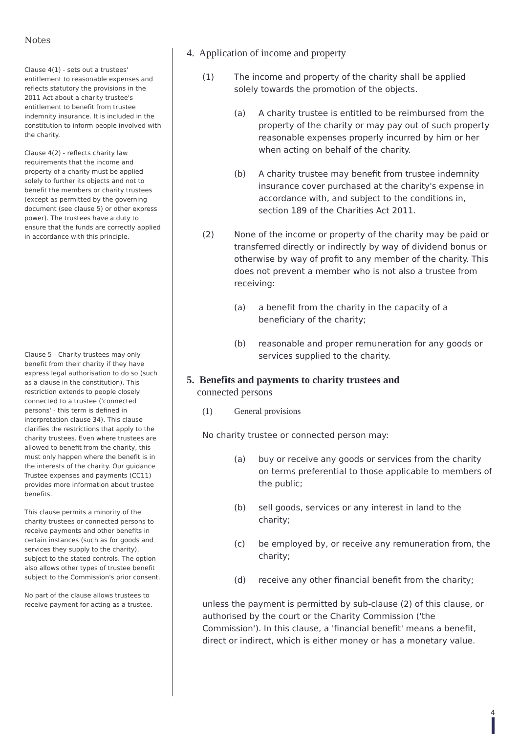Notes
Clause 4(1) - sets out a trustees' entitlement to reasonable expenses and reflects statutory the provisions in the 2011 Act about a charity trustee's entitlement to benefit from trustee indemnity insurance. It is included in the constitution to inform people involved with the charity.
Clause 4(2) - reflects charity law requirements that the income and property of a charity must be applied solely to further its objects and not to benefit the members or charity trustees (except as permitted by the governing document (see clause 5) or other express power). The trustees have a duty to ensure that the funds are correctly applied in accordance with this principle.
Clause 5 - Charity trustees may only benefit from their charity if they have express legal authorisation to do so (such as a clause in the constitution). This restriction extends to people closely connected to a trustee ('connected persons' - this term is defined in interpretation clause 34). This clause clarifies the restrictions that apply to the charity trustees. Even where trustees are allowed to benefit from the charity, this must only happen where the benefit is in the interests of the charity. Our guidance Trustee expenses and payments (CC11) provides more information about trustee benefits.
This clause permits a minority of the charity trustees or connected persons to receive payments and other benefits in certain instances (such as for goods and services they supply to the charity), subject to the stated controls. The option also allows other types of trustee benefit subject to the Commission's prior consent.
No part of the clause allows trustees to receive payment for acting as a trustee.
4. Application of income and property
(1) The income and property of the charity shall be applied solely towards the promotion of the objects.
(a) A charity trustee is entitled to be reimbursed from the property of the charity or may pay out of such property reasonable expenses properly incurred by him or her when acting on behalf of the charity.
(b) A charity trustee may benefit from trustee indemnity insurance cover purchased at the charity's expense in accordance with, and subject to the conditions in, section 189 of the Charities Act 2011.
(2) None of the income or property of the charity may be paid or transferred directly or indirectly by way of dividend bonus or otherwise by way of profit to any member of the charity. This does not prevent a member who is not also a trustee from receiving:
(a) a benefit from the charity in the capacity of a beneficiary of the charity;
(b) reasonable and proper remuneration for any goods or services supplied to the charity.
5. Benefits and payments to charity trustees and
connected persons
(1) General provisions
No charity trustee or connected person may:
(a) buy or receive any goods or services from the charity on terms preferential to those applicable to members of the public;
(b) sell goods, services or any interest in land to the charity;
(c) be employed by, or receive any remuneration from, the charity;
(d) receive any other financial benefit from the charity;
unless the payment is permitted by sub-clause (2) of this clause, or authorised by the court or the Charity Commission ('the Commission'). In this clause, a 'financial benefit' means a benefit, direct or indirect, which is either money or has a monetary value.
4